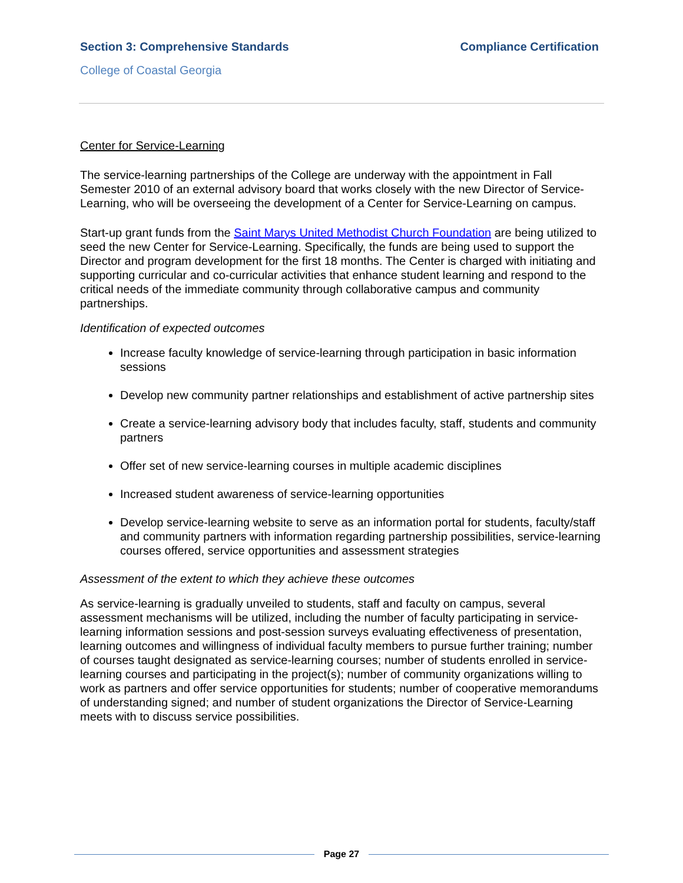Section 3: Comprehensive Standards Compliance Certification
College of Coastal Georgia
Center for Service-Learning
The service-learning partnerships of the College are underway with the appointment in Fall Semester 2010 of an external advisory board that works closely with the new Director of Service-Learning, who will be overseeing the development of a Center for Service-Learning on campus.
Start-up grant funds from the Saint Marys United Methodist Church Foundation are being utilized to seed the new Center for Service-Learning. Specifically, the funds are being used to support the Director and program development for the first 18 months. The Center is charged with initiating and supporting curricular and co-curricular activities that enhance student learning and respond to the critical needs of the immediate community through collaborative campus and community partnerships.
Identification of expected outcomes
Increase faculty knowledge of service-learning through participation in basic information sessions
Develop new community partner relationships and establishment of active partnership sites
Create a service-learning advisory body that includes faculty, staff, students and community partners
Offer set of new service-learning courses in multiple academic disciplines
Increased student awareness of service-learning opportunities
Develop service-learning website to serve as an information portal for students, faculty/staff and community partners with information regarding partnership possibilities, service-learning courses offered, service opportunities and assessment strategies
Assessment of the extent to which they achieve these outcomes
As service-learning is gradually unveiled to students, staff and faculty on campus, several assessment mechanisms will be utilized, including the number of faculty participating in service-learning information sessions and post-session surveys evaluating effectiveness of presentation, learning outcomes and willingness of individual faculty members to pursue further training; number of courses taught designated as service-learning courses; number of students enrolled in service-learning courses and participating in the project(s); number of community organizations willing to work as partners and offer service opportunities for students; number of cooperative memorandums of understanding signed; and number of student organizations the Director of Service-Learning meets with to discuss service possibilities.
Page 27